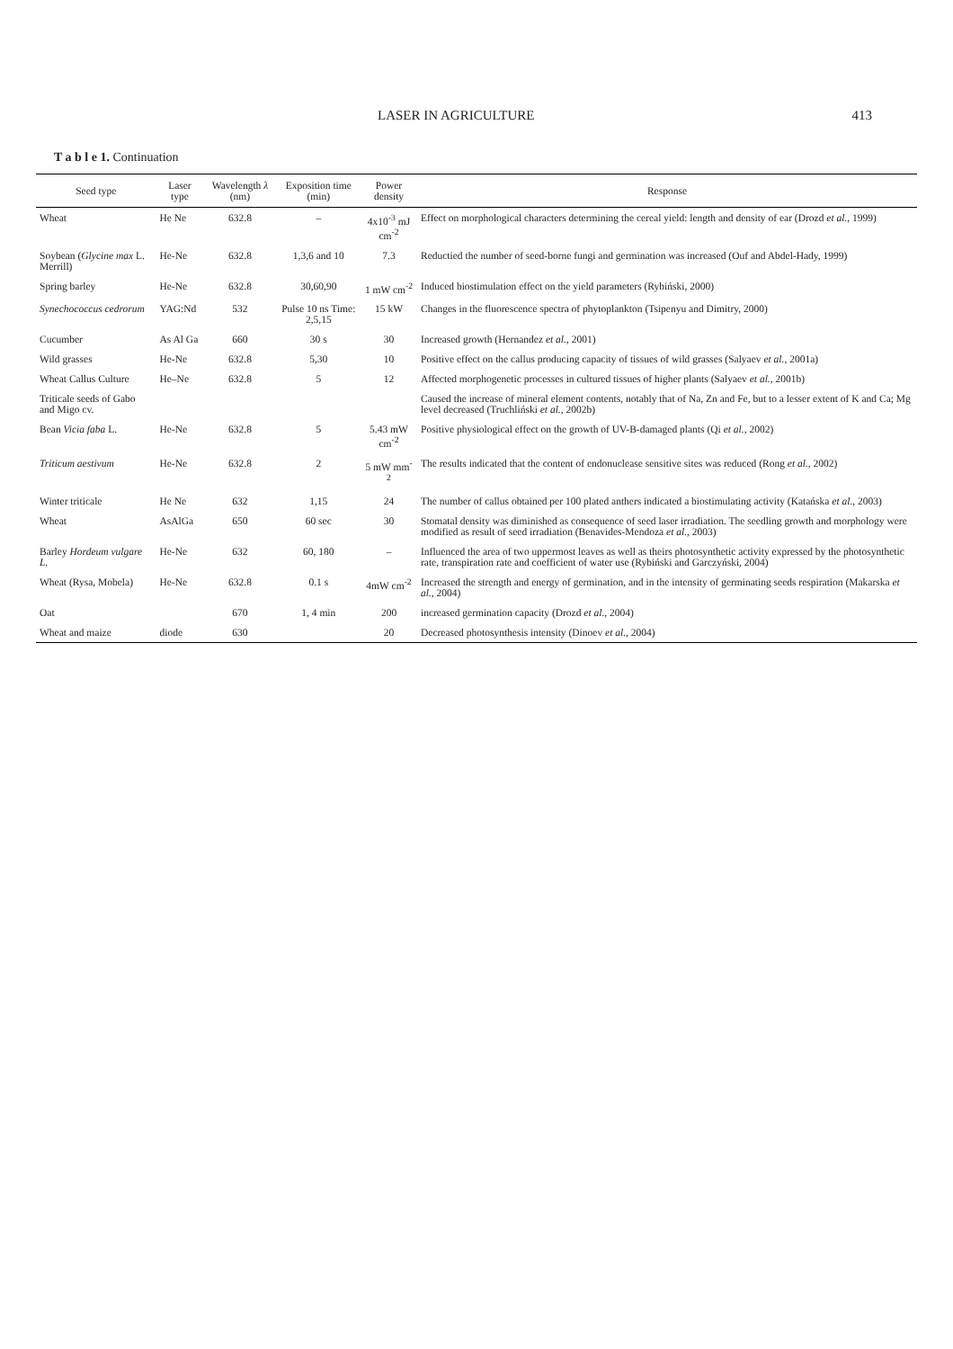LASER IN AGRICULTURE 413
T a b l e 1. Continuation
| Seed type | Laser type | Wavelength λ (nm) | Exposition time (min) | Power density | Response |
| --- | --- | --- | --- | --- | --- |
| Wheat | He Ne | 632.8 | – | 4x10<sup>-3</sup> mJ cm<sup>-2</sup> | Effect on morphological characters determining the cereal yield: length and density of ear (Drozd et al. , 1999) |
| Soybean ( Glycine max L. Merrill) | He-Ne | 632.8 | 1,3,6 and 10 | 7.3 | Reductied the number of seed-borne fungi and germination was increased (Ouf and Abdel-Hady, 1999) |
| Spring barley | He-Ne | 632.8 | 30,60,90 | 1 mW cm<sup>-2</sup> | Induced biostimulation effect on the yield parameters (Rybiński, 2000) |
| Synechococcus cedrorum | YAG:Nd | 532 | Pulse 10 ns Time: 2,5,15 | 15 kW | Changes in the fluorescence spectra of phytoplankton (Tsipenyu and Dimitry, 2000) |
| Cucumber | As Al Ga | 660 | 30 s | 30 | Increased growth (Hernandez et al. , 2001) |
| Wild grasses | He-Ne | 632.8 | 5,30 | 10 | Positive effect on the callus producing capacity of tissues of wild grasses (Salyaev et al. , 2001a) |
| Wheat Callus Culture | He–Ne | 632.8 | 5 | 12 | Affected morphogenetic processes in cultured tissues of higher plants (Salyaev et al. , 2001b) |
| Triticale seeds of Gabo and Migo cv. | | | | | Caused the increase of mineral element contents, notably that of Na, Zn and Fe, but to a lesser extent of K and Ca; Mg level decreased (Truchliński et al. , 2002b) |
| Bean Vicia faba L. | He-Ne | 632.8 | 5 | 5.43 mW cm<sup>-2</sup> | Positive physiological effect on the growth of UV-B-damaged plants (Qi et al. , 2002) |
| Triticum aestivum | He-Ne | 632.8 | 2 | 5 mW mm<sup>-2</sup> | The results indicated that the content of endonuclease sensitive sites was reduced (Rong et al. , 2002) |
| Winter triticale | He Ne | 632 | 1,15 | 24 | The number of callus obtained per 100 plated anthers indicated a biostimulating activity (Katańska et al. , 2003) |
| Wheat | AsAlGa | 650 | 60 sec | 30 | Stomatal density was diminished as consequence of seed laser irradiation. The seedling growth and morphology were modified as result of seed irradiation (Benavides-Mendoza et al. , 2003) |
| Barley Hordeum vulgare L. | He-Ne | 632 | 60, 180 | – | Influenced the area of two uppermost leaves as well as theirs photosynthetic activity expressed by the photosynthetic rate, transpiration rate and coefficient of water use (Rybiński and Garczyński, 2004) |
| Wheat (Rysa, Mobela) | He-Ne | 632.8 | 0.1 s | 4mW cm<sup>-2</sup> | Increased the strength and energy of germination, and in the intensity of germinating seeds respiration (Makarska et al. , 2004) |
| Oat | | 670 | 1, 4 min | 200 | increased germination capacity (Drozd et al. , 2004) |
| Wheat and maize | diode | 630 | | 20 | Decreased photosynthesis intensity (Dinoev et al. , 2004) |